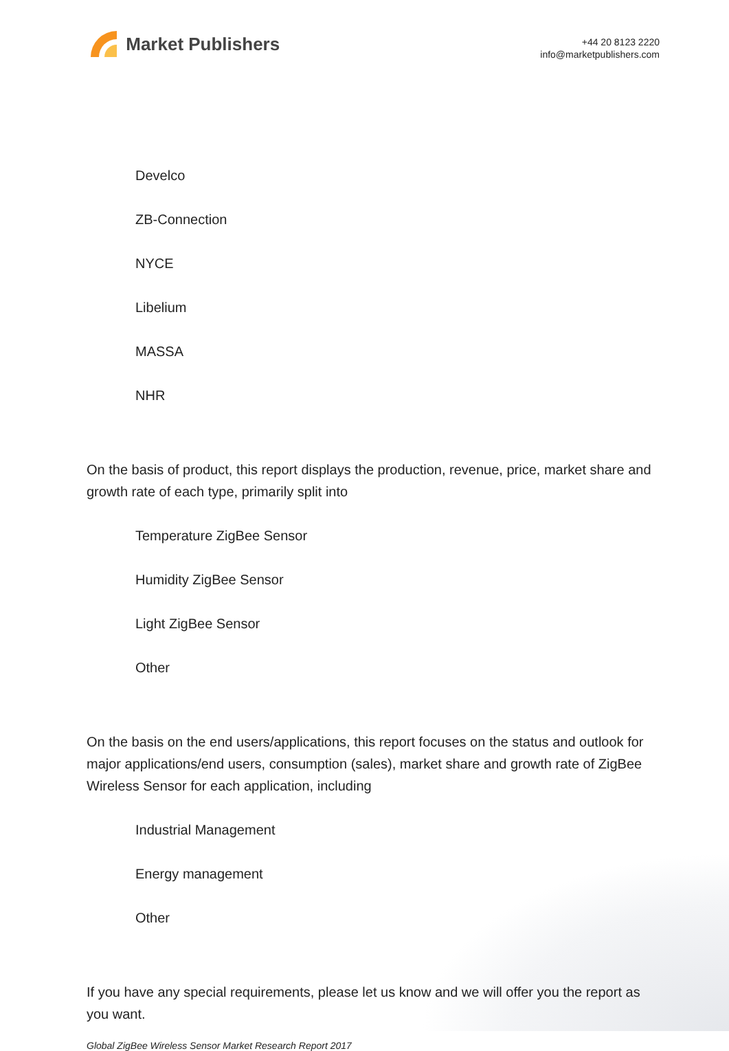Market Publishers
+44 20 8123 2220
info@marketpublishers.com
Develco
ZB-Connection
NYCE
Libelium
MASSA
NHR
On the basis of product, this report displays the production, revenue, price, market share and growth rate of each type, primarily split into
Temperature ZigBee Sensor
Humidity ZigBee Sensor
Light ZigBee Sensor
Other
On the basis on the end users/applications, this report focuses on the status and outlook for major applications/end users, consumption (sales), market share and growth rate of ZigBee Wireless Sensor for each application, including
Industrial Management
Energy management
Other
If you have any special requirements, please let us know and we will offer you the report as you want.
Global ZigBee Wireless Sensor Market Research Report 2017